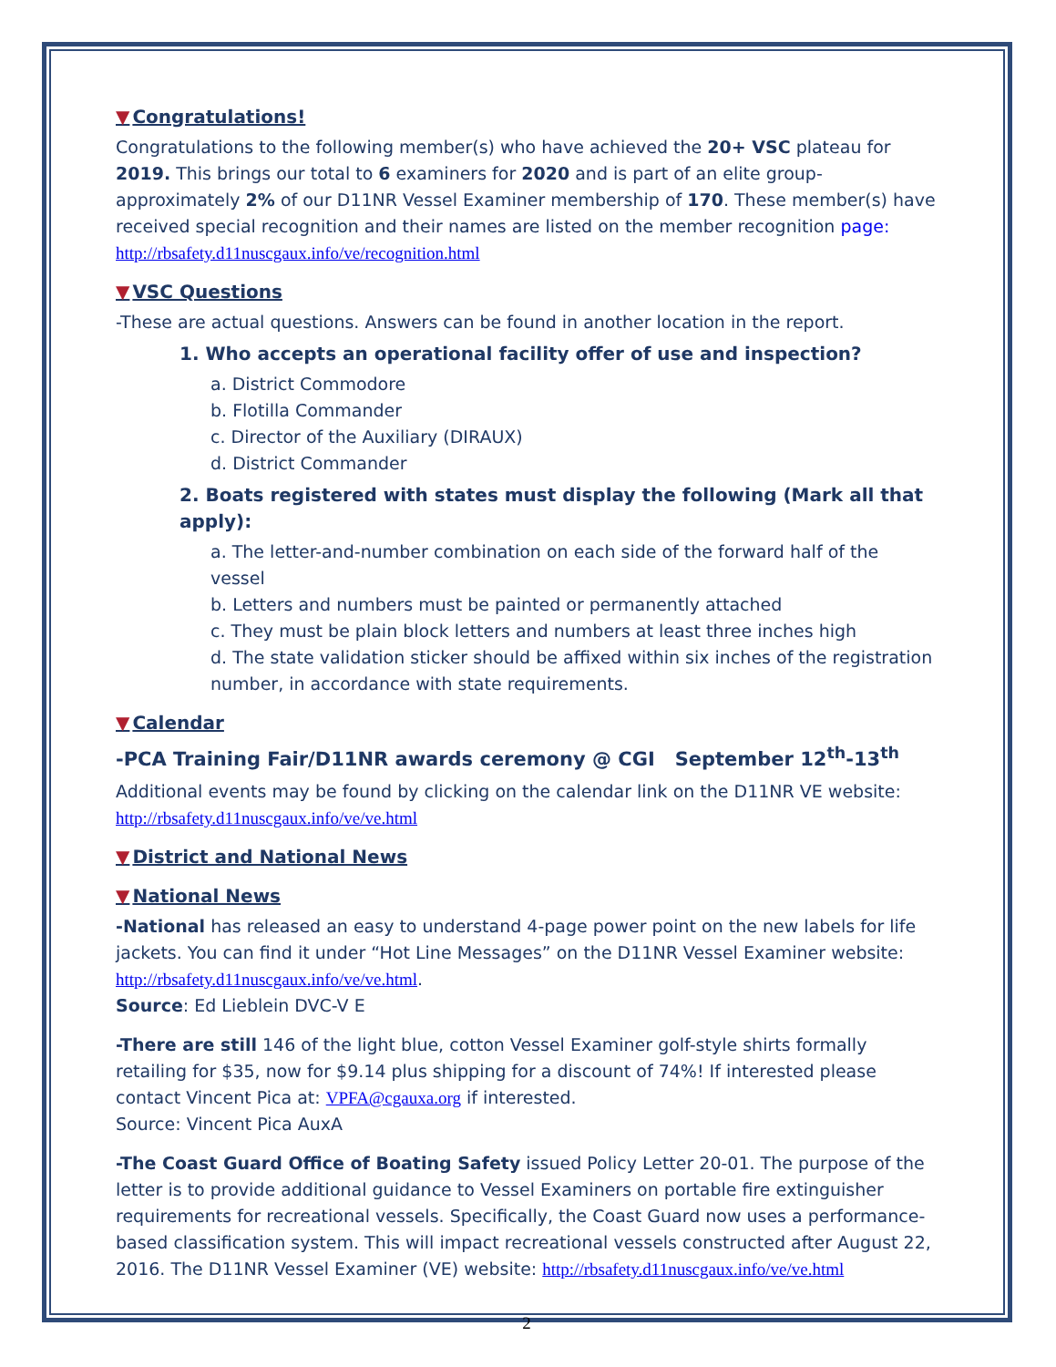▼ Congratulations!
Congratulations to the following member(s) who have achieved the 20+ VSC plateau for 2019. This brings our total to 6 examiners for 2020 and is part of an elite group- approximately 2% of our D11NR Vessel Examiner membership of 170. These member(s) have received special recognition and their names are listed on the member recognition page: http://rbsafety.d11nuscgaux.info/ve/recognition.html
▼ VSC Questions
-These are actual questions. Answers can be found in another location in the report.
1. Who accepts an operational facility offer of use and inspection?
a. District Commodore
b. Flotilla Commander
c. Director of the Auxiliary (DIRAUX)
d. District Commander
2. Boats registered with states must display the following (Mark all that apply):
a. The letter-and-number combination on each side of the forward half of the vessel
b. Letters and numbers must be painted or permanently attached
c. They must be plain block letters and numbers at least three inches high
d. The state validation sticker should be affixed within six inches of the registration number, in accordance with state requirements.
▼ Calendar
-PCA Training Fair/D11NR awards ceremony @ CGI September 12<sup>th</sup>-13<sup>th</sup>
Additional events may be found by clicking on the calendar link on the D11NR VE website: http://rbsafety.d11nuscgaux.info/ve/ve.html
▼ District and National News
▼ National News
-National has released an easy to understand 4-page power point on the new labels for life jackets. You can find it under “Hot Line Messages” on the D11NR Vessel Examiner website: http://rbsafety.d11nuscgaux.info/ve/ve.html.
Source: Ed Lieblein DVC-V E
-There are still 146 of the light blue, cotton Vessel Examiner golf-style shirts formally retailing for $35, now for $9.14 plus shipping for a discount of 74%! If interested please contact Vincent Pica at: VPFA@cgauxa.org if interested.
Source: Vincent Pica AuxA
-The Coast Guard Office of Boating Safety issued Policy Letter 20-01. The purpose of the letter is to provide additional guidance to Vessel Examiners on portable fire extinguisher requirements for recreational vessels. Specifically, the Coast Guard now uses a performance-based classification system. This will impact recreational vessels constructed after August 22, 2016. The D11NR Vessel Examiner (VE) website: http://rbsafety.d11nuscgaux.info/ve/ve.html
2